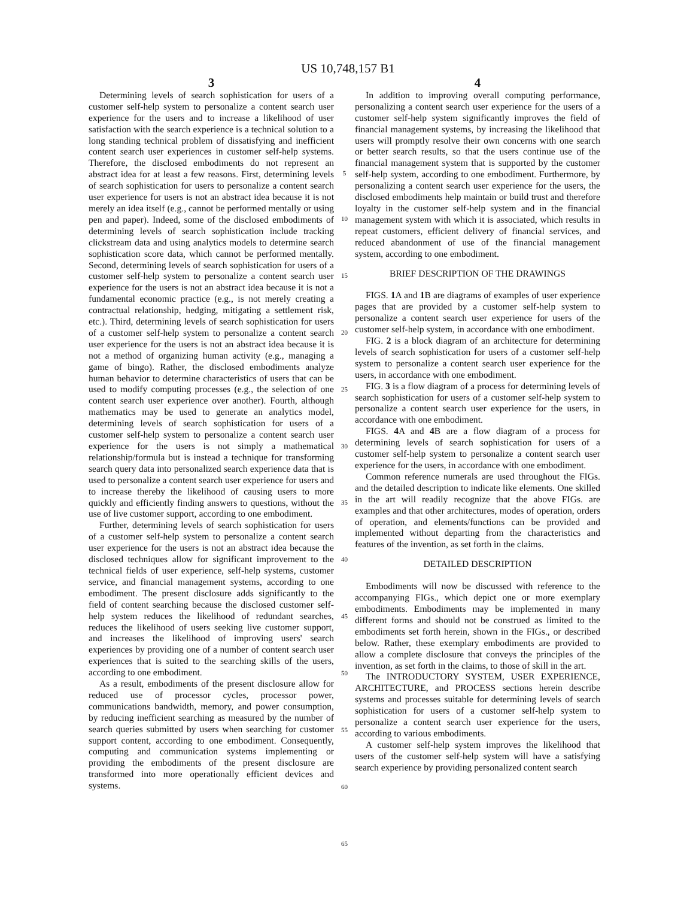US 10,748,157 B1
3
Determining levels of search sophistication for users of a customer self-help system to personalize a content search user experience for the users and to increase a likelihood of user satisfaction with the search experience is a technical solution to a long standing technical problem of dissatisfying and inefficient content search user experiences in customer self-help systems. Therefore, the disclosed embodiments do not represent an abstract idea for at least a few reasons. First, determining levels of search sophistication for users to personalize a content search user experience for users is not an abstract idea because it is not merely an idea itself (e.g., cannot be performed mentally or using pen and paper). Indeed, some of the disclosed embodiments of determining levels of search sophistication include tracking clickstream data and using analytics models to determine search sophistication score data, which cannot be performed mentally. Second, determining levels of search sophistication for users of a customer self-help system to personalize a content search user experience for the users is not an abstract idea because it is not a fundamental economic practice (e.g., is not merely creating a contractual relationship, hedging, mitigating a settlement risk, etc.). Third, determining levels of search sophistication for users of a customer self-help system to personalize a content search user experience for the users is not an abstract idea because it is not a method of organizing human activity (e.g., managing a game of bingo). Rather, the disclosed embodiments analyze human behavior to determine characteristics of users that can be used to modify computing processes (e.g., the selection of one content search user experience over another). Fourth, although mathematics may be used to generate an analytics model, determining levels of search sophistication for users of a customer self-help system to personalize a content search user experience for the users is not simply a mathematical relationship/formula but is instead a technique for transforming search query data into personalized search experience data that is used to personalize a content search user experience for users and to increase thereby the likelihood of causing users to more quickly and efficiently finding answers to questions, without the use of live customer support, according to one embodiment.
Further, determining levels of search sophistication for users of a customer self-help system to personalize a content search user experience for the users is not an abstract idea because the disclosed techniques allow for significant improvement to the technical fields of user experience, self-help systems, customer service, and financial management systems, according to one embodiment. The present disclosure adds significantly to the field of content searching because the disclosed customer self-help system reduces the likelihood of redundant searches, reduces the likelihood of users seeking live customer support, and increases the likelihood of improving users' search experiences by providing one of a number of content search user experiences that is suited to the searching skills of the users, according to one embodiment.
As a result, embodiments of the present disclosure allow for reduced use of processor cycles, processor power, communications bandwidth, memory, and power consumption, by reducing inefficient searching as measured by the number of search queries submitted by users when searching for customer support content, according to one embodiment. Consequently, computing and communication systems implementing or providing the embodiments of the present disclosure are transformed into more operationally efficient devices and systems.
5
10
15
20
25
30
35
40
45
50
55
60
65
4
In addition to improving overall computing performance, personalizing a content search user experience for the users of a customer self-help system significantly improves the field of financial management systems, by increasing the likelihood that users will promptly resolve their own concerns with one search or better search results, so that the users continue use of the financial management system that is supported by the customer self-help system, according to one embodiment. Furthermore, by personalizing a content search user experience for the users, the disclosed embodiments help maintain or build trust and therefore loyalty in the customer self-help system and in the financial management system with which it is associated, which results in repeat customers, efficient delivery of financial services, and reduced abandonment of use of the financial management system, according to one embodiment.
BRIEF DESCRIPTION OF THE DRAWINGS
FIGS. 1 A and 1 B are diagrams of examples of user experience pages that are provided by a customer self-help system to personalize a content search user experience for users of the customer self-help system, in accordance with one embodiment.
FIG. 2 is a block diagram of an architecture for determining levels of search sophistication for users of a customer self-help system to personalize a content search user experience for the users, in accordance with one embodiment.
FIG. 3 is a flow diagram of a process for determining levels of search sophistication for users of a customer self-help system to personalize a content search user experience for the users, in accordance with one embodiment.
FIGS. 4 A and 4 B are a flow diagram of a process for determining levels of search sophistication for users of a customer self-help system to personalize a content search user experience for the users, in accordance with one embodiment.
Common reference numerals are used throughout the FIGs. and the detailed description to indicate like elements. One skilled in the art will readily recognize that the above FIGs. are examples and that other architectures, modes of operation, orders of operation, and elements/functions can be provided and implemented without departing from the characteristics and features of the invention, as set forth in the claims.
DETAILED DESCRIPTION
Embodiments will now be discussed with reference to the accompanying FIGs., which depict one or more exemplary embodiments. Embodiments may be implemented in many different forms and should not be construed as limited to the embodiments set forth herein, shown in the FIGs., or described below. Rather, these exemplary embodiments are provided to allow a complete disclosure that conveys the principles of the invention, as set forth in the claims, to those of skill in the art.
The INTRODUCTORY SYSTEM, USER EXPERIENCE, ARCHITECTURE, and PROCESS sections herein describe systems and processes suitable for determining levels of search sophistication for users of a customer self-help system to personalize a content search user experience for the users, according to various embodiments.
A customer self-help system improves the likelihood that users of the customer self-help system will have a satisfying search experience by providing personalized content search